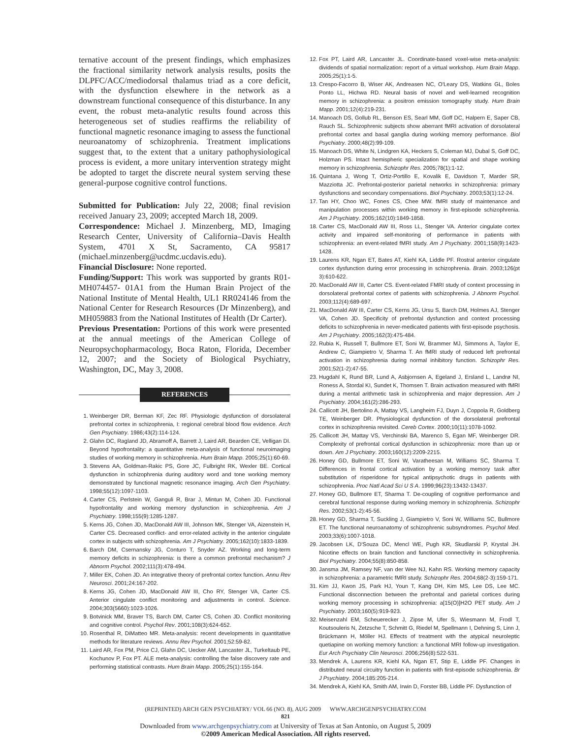ternative account of the present findings, which emphasizes the fractional similarity network analysis results, posits the DLPFC/ACC/mediodorsal thalamus triad as a core deficit, with the dysfunction elsewhere in the network as a downstream functional consequence of this disturbance. In any event, the robust meta-analytic results found across this heterogeneous set of studies reaffirms the reliability of functional magnetic resonance imaging to assess the functional neuroanatomy of schizophrenia. Treatment implications suggest that, to the extent that a unitary pathophysiological process is evident, a more unitary intervention strategy might be adopted to target the discrete neural system serving these general-purpose cognitive control functions.
Submitted for Publication: July 22, 2008; final revision received January 23, 2009; accepted March 18, 2009.
Correspondence: Michael J. Minzenberg, MD, Imaging Research Center, University of California–Davis Health System, 4701 X St, Sacramento, CA 95817 (michael.minzenberg@ucdmc.ucdavis.edu).
Financial Disclosure: None reported.
Funding/Support: This work was supported by grants R01-MH074457- 01A1 from the Human Brain Project of the National Institute of Mental Health, UL1 RR024146 from the National Center for Research Resources (Dr Minzenberg), and MH059883 from the National Institutes of Health (Dr Carter).
Previous Presentation: Portions of this work were presented at the annual meetings of the American College of Neuropsychopharmacology, Boca Raton, Florida, December 12, 2007; and the Society of Biological Psychiatry, Washington, DC, May 3, 2008.
REFERENCES
1. Weinberger DR, Berman KF, Zec RF. Physiologic dysfunction of dorsolateral prefrontal cortex in schizophrenia, I: regional cerebral blood flow evidence. Arch Gen Psychiatry. 1986;43(2):114-124.
2. Glahn DC, Ragland JD, Abramoff A, Barrett J, Laird AR, Bearden CE, Velligan DI. Beyond hypofrontality: a quantitative meta-analysis of functional neuroimaging studies of working memory in schizophrenia. Hum Brain Mapp. 2005;25(1):60-69.
3. Stevens AA, Goldman-Rakic PS, Gore JC, Fulbright RK, Wexler BE. Cortical dysfunction in schizophrenia during auditory word and tone working memory demonstrated by functional magnetic resonance imaging. Arch Gen Psychiatry. 1998;55(12):1097-1103.
4. Carter CS, Perlstein W, Ganguli R, Brar J, Mintun M, Cohen JD. Functional hypofrontality and working memory dysfunction in schizophrenia. Am J Psychiatry. 1998;155(9):1285-1287.
5. Kerns JG, Cohen JD, MacDonald AW III, Johnson MK, Stenger VA, Aizenstein H, Carter CS. Decreased conflict- and error-related activity in the anterior cingulate cortex in subjects with schizophrenia. Am J Psychiatry. 2005;162(10):1833-1839.
6. Barch DM, Csernansky JG, Conturo T, Snyder AZ. Working and long-term memory deficits in schizophrenia: is there a common prefrontal mechanism? J Abnorm Psychol. 2002;111(3):478-494.
7. Miller EK, Cohen JD. An integrative theory of prefrontal cortex function. Annu Rev Neurosci. 2001;24:167-202.
8. Kerns JG, Cohen JD, MacDonald AW III, Cho RY, Stenger VA, Carter CS. Anterior cingulate conflict monitoring and adjustments in control. Science. 2004;303(5660):1023-1026.
9. Botvinick MM, Braver TS, Barch DM, Carter CS, Cohen JD. Conflict monitoring and cognitive control. Psychol Rev. 2001;108(3):624-652.
10. Rosenthal R, DiMatteo MR. Meta-analysis: recent developments in quantitative methods for literature reviews. Annu Rev Psychol. 2001;52:59-82.
11. Laird AR, Fox PM, Price CJ, Glahn DC, Uecker AM, Lancaster JL, Turkeltaub PE, Kochunov P, Fox PT. ALE meta-analysis: controlling the false discovery rate and performing statistical contrasts. Hum Brain Mapp. 2005;25(1):155-164.
12. Fox PT, Laird AR, Lancaster JL. Coordinate-based voxel-wise meta-analysis: dividends of spatial normalization: report of a virtual workshop. Hum Brain Mapp. 2005;25(1):1-5.
13. Crespo-Facorro B, Wiser AK, Andreasen NC, O'Leary DS, Watkins GL, Boles Ponto LL, Hichwa RD. Neural basis of novel and well-learned recognition memory in schizophrenia: a positron emission tomography study. Hum Brain Mapp. 2001;12(4):219-231.
14. Manoach DS, Gollub RL, Benson ES, Searl MM, Goff DC, Halpern E, Saper CB, Rauch SL. Schizophrenic subjects show aberrant fMRI activation of dorsolateral prefrontal cortex and basal ganglia during working memory performance. Biol Psychiatry. 2000;48(2):99-109.
15. Manoach DS, White N, Lindgren KA, Heckers S, Coleman MJ, Dubal S, Goff DC, Holzman PS. Intact hemispheric specialization for spatial and shape working memory in schizophrenia. Schizophr Res. 2005;78(1):1-12.
16. Quintana J, Wong T, Ortiz-Portillo E, Kovalik E, Davidson T, Marder SR, Mazziotta JC. Prefrontal-posterior parietal networks in schizophrenia: primary dysfunctions and secondary compensations. Biol Psychiatry. 2003;53(1):12-24.
17. Tan HY, Choo WC, Fones CS, Chee MW. fMRI study of maintenance and manipulation processes within working memory in first-episode schizophrenia. Am J Psychiatry. 2005;162(10):1849-1858.
18. Carter CS, MacDonald AW III, Ross LL, Stenger VA. Anterior cingulate cortex activity and impaired self-monitoring of performance in patients with schizophrenia: an event-related fMRI study. Am J Psychiatry. 2001;158(9):1423-1428.
19. Laurens KR, Ngan ET, Bates AT, Kiehl KA, Liddle PF. Rostral anterior cingulate cortex dysfunction during error processing in schizophrenia. Brain. 2003;126(pt 3):610-622.
20. MacDonald AW III, Carter CS. Event-related FMRI study of context processing in dorsolateral prefrontal cortex of patients with schizophrenia. J Abnorm Psychol. 2003;112(4):689-697.
21. MacDonald AW III, Carter CS, Kerns JG, Ursu S, Barch DM, Holmes AJ, Stenger VA, Cohen JD. Specificity of prefrontal dysfunction and context processing deficits to schizophrenia in never-medicated patients with first-episode psychosis. Am J Psychiatry. 2005;162(3):475-484.
22. Rubia K, Russell T, Bullmore ET, Soni W, Brammer MJ, Simmons A, Taylor E, Andrew C, Giampietro V, Sharma T. An fMRI study of reduced left prefrontal activation in schizophrenia during normal inhibitory function. Schizophr Res. 2001;52(1-2):47-55.
23. Hugdahl K, Rund BR, Lund A, Asbjornsen A, Egeland J, Ersland L, Landrø NI, Roness A, Stordal KI, Sundet K, Thomsen T. Brain activation measured with fMRI during a mental arithmetic task in schizophrenia and major depression. Am J Psychiatry. 2004;161(2):286-293.
24. Callicott JH, Bertolino A, Mattay VS, Langheim FJ, Duyn J, Coppola R, Goldberg TE, Weinberger DR. Physiological dysfunction of the dorsolateral prefrontal cortex in schizophrenia revisited. Cereb Cortex. 2000;10(11):1078-1092.
25. Callicott JH, Mattay VS, Verchinski BA, Marenco S, Egan MF, Weinberger DR. Complexity of prefrontal cortical dysfunction in schizophrenia: more than up or down. Am J Psychiatry. 2003;160(12):2209-2215.
26. Honey GD, Bullmore ET, Soni W, Varatheesan M, Williams SC, Sharma T. Differences in frontal cortical activation by a working memory task after substitution of risperidone for typical antipsychotic drugs in patients with schizophrenia. Proc Natl Acad Sci U S A. 1999;96(23):13432-13437.
27. Honey GD, Bullmore ET, Sharma T. De-coupling of cognitive performance and cerebral functional response during working memory in schizophrenia. Schizophr Res. 2002;53(1-2):45-56.
28. Honey GD, Sharma T, Suckling J, Giampietro V, Soni W, Williams SC, Bullmore ET. The functional neuroanatomy of schizophrenic subsyndromes. Psychol Med. 2003;33(6):1007-1018.
29. Jacobsen LK, D'Souza DC, Mencl WE, Pugh KR, Skudlarski P, Krystal JH. Nicotine effects on brain function and functional connectivity in schizophrenia. Biol Psychiatry. 2004;55(8):850-858.
30. Jansma JM, Ramsey NF, van der Wee NJ, Kahn RS. Working memory capacity in schizophrenia: a parametric fMRI study. Schizophr Res. 2004;68(2-3):159-171.
31. Kim JJ, Kwon JS, Park HJ, Youn T, Kang DH, Kim MS, Lee DS, Lee MC. Functional disconnection between the prefrontal and parietal cortices during working memory processing in schizophrenia: a[15(O)]H2O PET study. Am J Psychiatry. 2003;160(5):919-923.
32. Meisenzahl EM, Scheuerecker J, Zipse M, Ufer S, Wiesmann M, Frodl T, Koutsouleris N, Zetzsche T, Schmitt G, Riedel M, Spellmann I, Dehning S, Linn J, Brückmann H, Möller HJ. Effects of treatment with the atypical neuroleptic quetiapine on working memory function: a functional MRI follow-up investigation. Eur Arch Psychiatry Clin Neurosci. 2006;256(8):522-531.
33. Mendrek A, Laurens KR, Kiehl KA, Ngan ET, Stip E, Liddle PF. Changes in distributed neural circuitry function in patients with first-episode schizophrenia. Br J Psychiatry. 2004;185:205-214.
34. Mendrek A, Kiehl KA, Smith AM, Irwin D, Forster BB, Liddle PF. Dysfunction of
(REPRINTED) ARCH GEN PSYCHIATRY/ VOL 66 (NO. 8), AUG 2009 WWW.ARCHGENPSYCHIATRY.COM
821
Downloaded from www.archgenpsychiatry.com at University of Texas at San Antonio, on August 5, 2009
©2009 American Medical Association. All rights reserved.